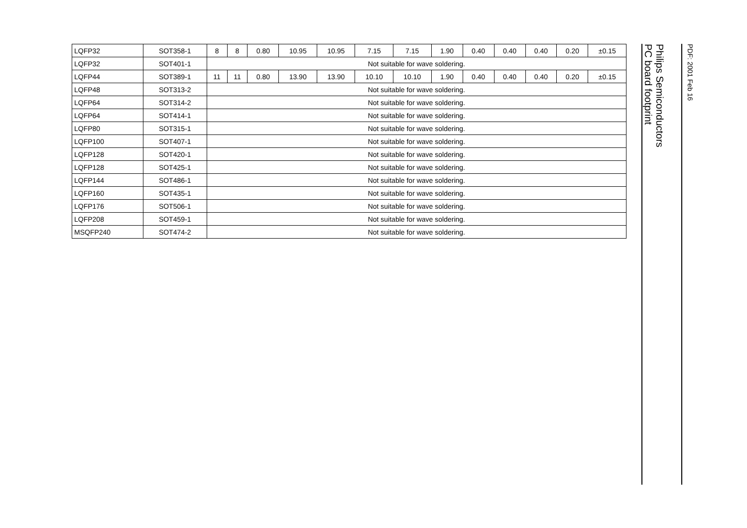| LQFP32 | SOT358-1 | 8 | 8 | 0.80 | 10.95 | 10.95 | 7.15 | 7.15 | 1.90 | 0.40 | 0.40 | 0.40 | 0.20 | ±0.15 |
| LQFP32 | SOT401-1 | Not suitable for wave soldering. | | | | | | | | | | | | |
| LQFP44 | SOT389-1 | 11 | 11 | 0.80 | 13.90 | 13.90 | 10.10 | 10.10 | 1.90 | 0.40 | 0.40 | 0.40 | 0.20 | ±0.15 |
| LQFP48 | SOT313-2 | Not suitable for wave soldering. | | | | | | | | | | | | |
| LQFP64 | SOT314-2 | Not suitable for wave soldering. | | | | | | | | | | | | |
| LQFP64 | SOT414-1 | Not suitable for wave soldering. | | | | | | | | | | | | |
| LQFP80 | SOT315-1 | Not suitable for wave soldering. | | | | | | | | | | | | |
| LQFP100 | SOT407-1 | Not suitable for wave soldering. | | | | | | | | | | | | |
| LQFP128 | SOT420-1 | Not suitable for wave soldering. | | | | | | | | | | | | |
| LQFP128 | SOT425-1 | Not suitable for wave soldering. | | | | | | | | | | | | |
| LQFP144 | SOT486-1 | Not suitable for wave soldering. | | | | | | | | | | | | |
| LQFP160 | SOT435-1 | Not suitable for wave soldering. | | | | | | | | | | | | |
| LQFP176 | SOT506-1 | Not suitable for wave soldering. | | | | | | | | | | | | |
| LQFP208 | SOT459-1 | Not suitable for wave soldering. | | | | | | | | | | | | |
| MSQFP240 | SOT474-2 | Not suitable for wave soldering. | | | | | | | | | | | | |
Philips Semiconductors
PC board footprint
PDF: 2001 Feb 16